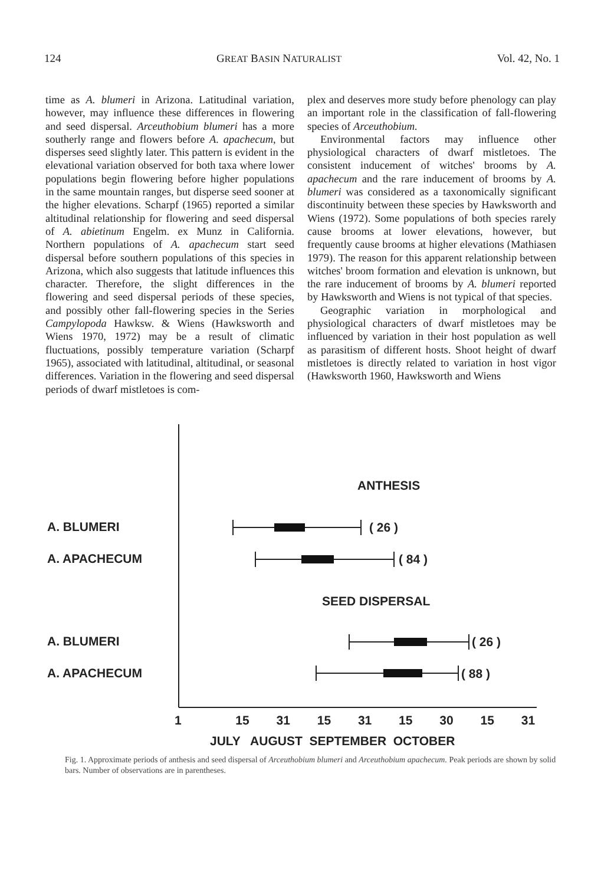124 GREAT BASIN NATURALIST Vol. 42, No. 1
time as A. blumeri in Arizona. Latitudinal variation, however, may influence these differences in flowering and seed dispersal. Arceuthobium blumeri has a more southerly range and flowers before A. apachecum, but disperses seed slightly later. This pattern is evident in the elevational variation observed for both taxa where lower populations begin flowering before higher populations in the same mountain ranges, but disperse seed sooner at the higher elevations. Scharpf (1965) reported a similar altitudinal relationship for flowering and seed dispersal of A. abietinum Engelm. ex Munz in California. Northern populations of A. apachecum start seed dispersal before southern populations of this species in Arizona, which also suggests that latitude influences this character. Therefore, the slight differences in the flowering and seed dispersal periods of these species, and possibly other fall-flowering species in the Series Campylopoda Hawksw. & Wiens (Hawksworth and Wiens 1970, 1972) may be a result of climatic fluctuations, possibly temperature variation (Scharpf 1965), associated with latitudinal, altitudinal, or seasonal differences. Variation in the flowering and seed dispersal periods of dwarf mistletoes is com-
plex and deserves more study before phenology can play an important role in the classification of fall-flowering species of Arceuthobium.
Environmental factors may influence other physiological characters of dwarf mistletoes. The consistent inducement of witches' brooms by A. apachecum and the rare inducement of brooms by A. blumeri was considered as a taxonomically significant discontinuity between these species by Hawksworth and Wiens (1972). Some populations of both species rarely cause brooms at lower elevations, however, but frequently cause brooms at higher elevations (Mathiasen 1979). The reason for this apparent relationship between witches' broom formation and elevation is unknown, but the rare inducement of brooms by A. blumeri reported by Hawksworth and Wiens is not typical of that species.
Geographic variation in morphological and physiological characters of dwarf mistletoes may be influenced by variation in their host population as well as parasitism of different hosts. Shoot height of dwarf mistletoes is directly related to variation in host vigor (Hawksworth 1960, Hawksworth and Wiens
ANTHESIS
A. BLUMERI ( 26 )
A. APACHECUM ( 84 )
SEED DISPERSAL
A. BLUMERI ( 26 )
A. APACHECUM ( 88 )
1 15 31 15 31 15 30 15 31
JULY AUGUST SEPTEMBER OCTOBER
Fig. 1. Approximate periods of anthesis and seed dispersal of Arceuthobium blumeri and Arceuthobium apachecum. Peak periods are shown by solid bars. Number of observations are in parentheses.